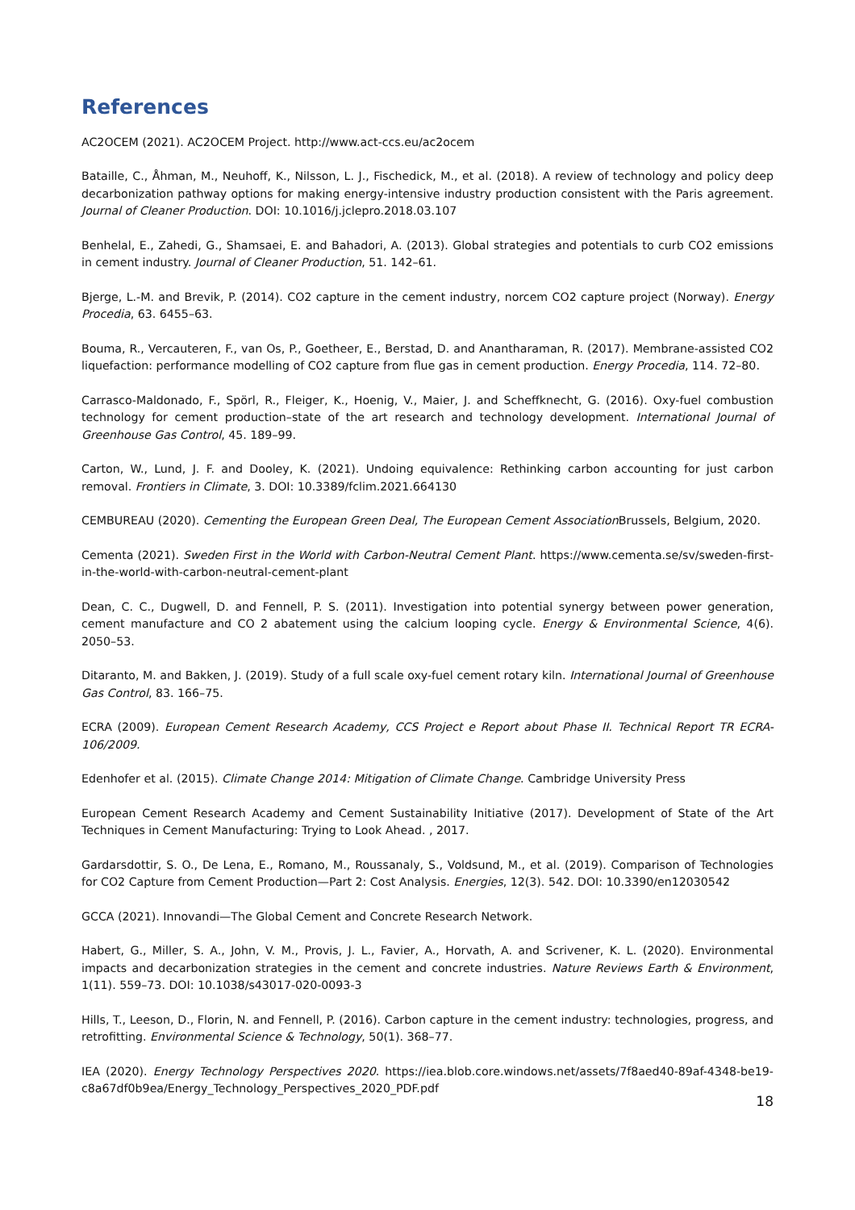References
AC2OCEM (2021). AC2OCEM Project. http://www.act-ccs.eu/ac2ocem
Bataille, C., Åhman, M., Neuhoff, K., Nilsson, L. J., Fischedick, M., et al. (2018). A review of technology and policy deep decarbonization pathway options for making energy-intensive industry production consistent with the Paris agreement. Journal of Cleaner Production. DOI: 10.1016/j.jclepro.2018.03.107
Benhelal, E., Zahedi, G., Shamsaei, E. and Bahadori, A. (2013). Global strategies and potentials to curb CO2 emissions in cement industry. Journal of Cleaner Production, 51. 142–61.
Bjerge, L.-M. and Brevik, P. (2014). CO2 capture in the cement industry, norcem CO2 capture project (Norway). Energy Procedia, 63. 6455–63.
Bouma, R., Vercauteren, F., van Os, P., Goetheer, E., Berstad, D. and Anantharaman, R. (2017). Membrane-assisted CO2 liquefaction: performance modelling of CO2 capture from flue gas in cement production. Energy Procedia, 114. 72–80.
Carrasco-Maldonado, F., Spörl, R., Fleiger, K., Hoenig, V., Maier, J. and Scheffknecht, G. (2016). Oxy-fuel combustion technology for cement production–state of the art research and technology development. International Journal of Greenhouse Gas Control, 45. 189–99.
Carton, W., Lund, J. F. and Dooley, K. (2021). Undoing equivalence: Rethinking carbon accounting for just carbon removal. Frontiers in Climate, 3. DOI: 10.3389/fclim.2021.664130
CEMBUREAU (2020). Cementing the European Green Deal, The European Cement Association Brussels, Belgium, 2020.
Cementa (2021). Sweden First in the World with Carbon-Neutral Cement Plant. https://www.cementa.se/sv/sweden-first-in-the-world-with-carbon-neutral-cement-plant
Dean, C. C., Dugwell, D. and Fennell, P. S. (2011). Investigation into potential synergy between power generation, cement manufacture and CO 2 abatement using the calcium looping cycle. Energy & Environmental Science, 4(6). 2050–53.
Ditaranto, M. and Bakken, J. (2019). Study of a full scale oxy-fuel cement rotary kiln. International Journal of Greenhouse Gas Control, 83. 166–75.
ECRA (2009). European Cement Research Academy, CCS Project e Report about Phase II. Technical Report TR ECRA-106/2009.
Edenhofer et al. (2015). Climate Change 2014: Mitigation of Climate Change. Cambridge University Press
European Cement Research Academy and Cement Sustainability Initiative (2017). Development of State of the Art Techniques in Cement Manufacturing: Trying to Look Ahead. , 2017.
Gardarsdottir, S. O., De Lena, E., Romano, M., Roussanaly, S., Voldsund, M., et al. (2019). Comparison of Technologies for CO2 Capture from Cement Production—Part 2: Cost Analysis. Energies, 12(3). 542. DOI: 10.3390/en12030542
GCCA (2021). Innovandi—The Global Cement and Concrete Research Network.
Habert, G., Miller, S. A., John, V. M., Provis, J. L., Favier, A., Horvath, A. and Scrivener, K. L. (2020). Environmental impacts and decarbonization strategies in the cement and concrete industries. Nature Reviews Earth & Environment, 1(11). 559–73. DOI: 10.1038/s43017-020-0093-3
Hills, T., Leeson, D., Florin, N. and Fennell, P. (2016). Carbon capture in the cement industry: technologies, progress, and retrofitting. Environmental Science & Technology, 50(1). 368–77.
IEA (2020). Energy Technology Perspectives 2020. https://iea.blob.core.windows.net/assets/7f8aed40-89af-4348-be19-c8a67df0b9ea/Energy_Technology_Perspectives_2020_PDF.pdf
18